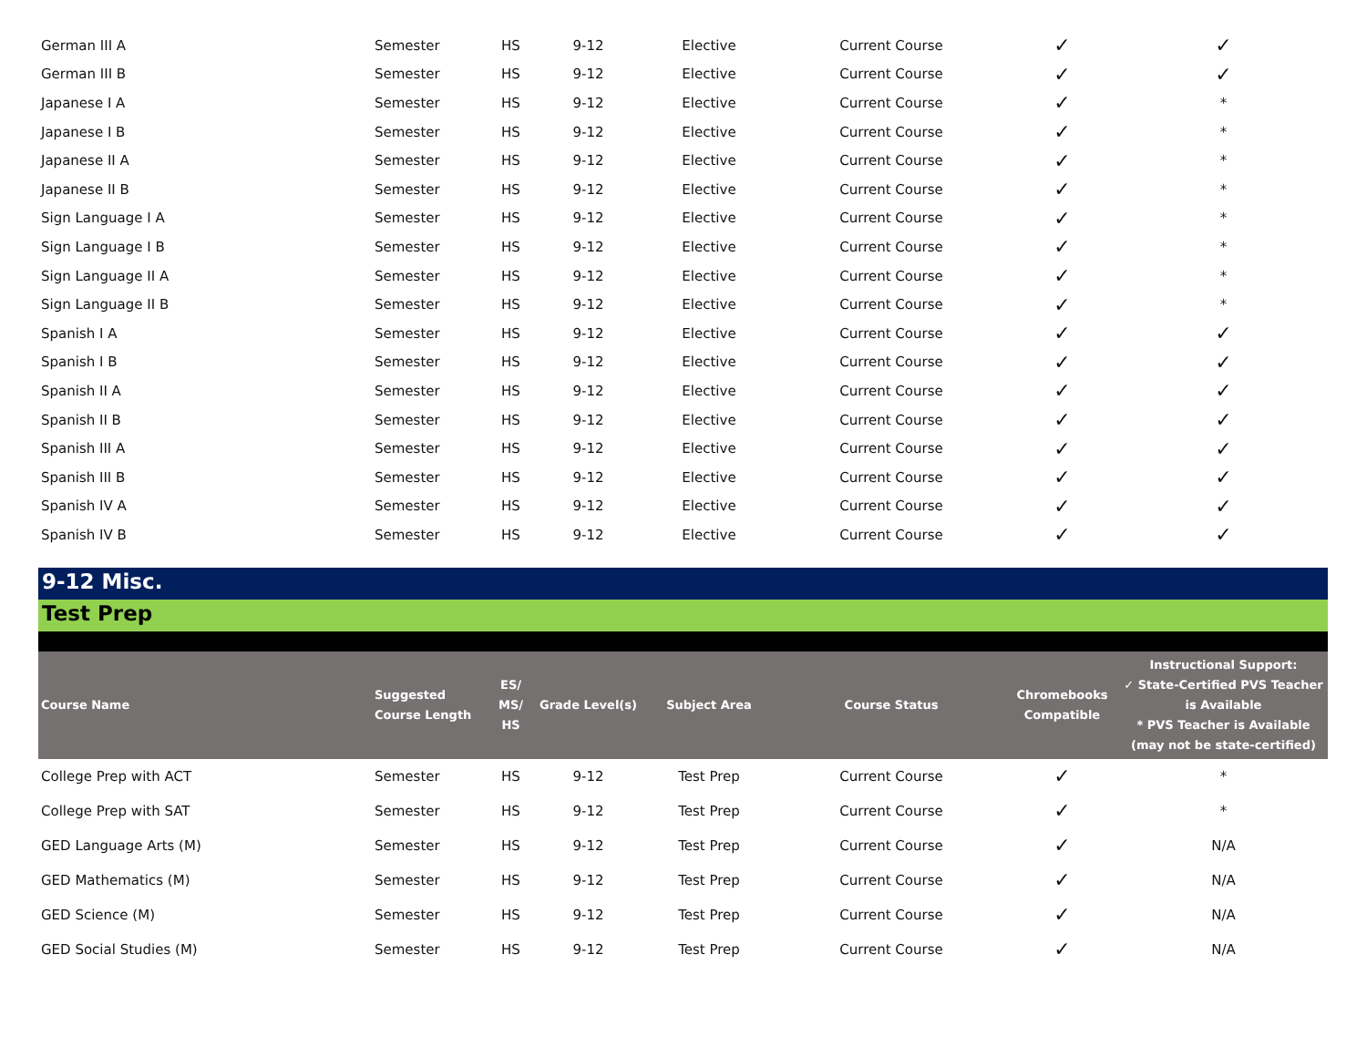| German III A | Semester | HS | 9-12 | Elective | Current Course | ✓ | ✓ |
| German III B | Semester | HS | 9-12 | Elective | Current Course | ✓ | ✓ |
| Japanese I A | Semester | HS | 9-12 | Elective | Current Course | ✓ | * |
| Japanese I B | Semester | HS | 9-12 | Elective | Current Course | ✓ | * |
| Japanese II A | Semester | HS | 9-12 | Elective | Current Course | ✓ | * |
| Japanese II B | Semester | HS | 9-12 | Elective | Current Course | ✓ | * |
| Sign Language I A | Semester | HS | 9-12 | Elective | Current Course | ✓ | * |
| Sign Language I B | Semester | HS | 9-12 | Elective | Current Course | ✓ | * |
| Sign Language II A | Semester | HS | 9-12 | Elective | Current Course | ✓ | * |
| Sign Language II B | Semester | HS | 9-12 | Elective | Current Course | ✓ | * |
| Spanish I A | Semester | HS | 9-12 | Elective | Current Course | ✓ | ✓ |
| Spanish I B | Semester | HS | 9-12 | Elective | Current Course | ✓ | ✓ |
| Spanish II A | Semester | HS | 9-12 | Elective | Current Course | ✓ | ✓ |
| Spanish II B | Semester | HS | 9-12 | Elective | Current Course | ✓ | ✓ |
| Spanish III A | Semester | HS | 9-12 | Elective | Current Course | ✓ | ✓ |
| Spanish III B | Semester | HS | 9-12 | Elective | Current Course | ✓ | ✓ |
| Spanish IV A | Semester | HS | 9-12 | Elective | Current Course | ✓ | ✓ |
| Spanish IV B | Semester | HS | 9-12 | Elective | Current Course | ✓ | ✓ |
9-12 Misc.
Test Prep
| Course Name | Suggested Course Length | ES/ MS/ HS | Grade Level(s) | Subject Area | Course Status | Chromebooks Compatible | Instructional Support: ✓ State-Certified PVS Teacher is Available * PVS Teacher is Available (may not be state-certified) |
| --- | --- | --- | --- | --- | --- | --- | --- |
| College Prep with ACT | Semester | HS | 9-12 | Test Prep | Current Course | ✓ | * |
| College Prep with SAT | Semester | HS | 9-12 | Test Prep | Current Course | ✓ | * |
| GED Language Arts (M) | Semester | HS | 9-12 | Test Prep | Current Course | ✓ | N/A |
| GED Mathematics (M) | Semester | HS | 9-12 | Test Prep | Current Course | ✓ | N/A |
| GED Science (M) | Semester | HS | 9-12 | Test Prep | Current Course | ✓ | N/A |
| GED Social Studies (M) | Semester | HS | 9-12 | Test Prep | Current Course | ✓ | N/A |